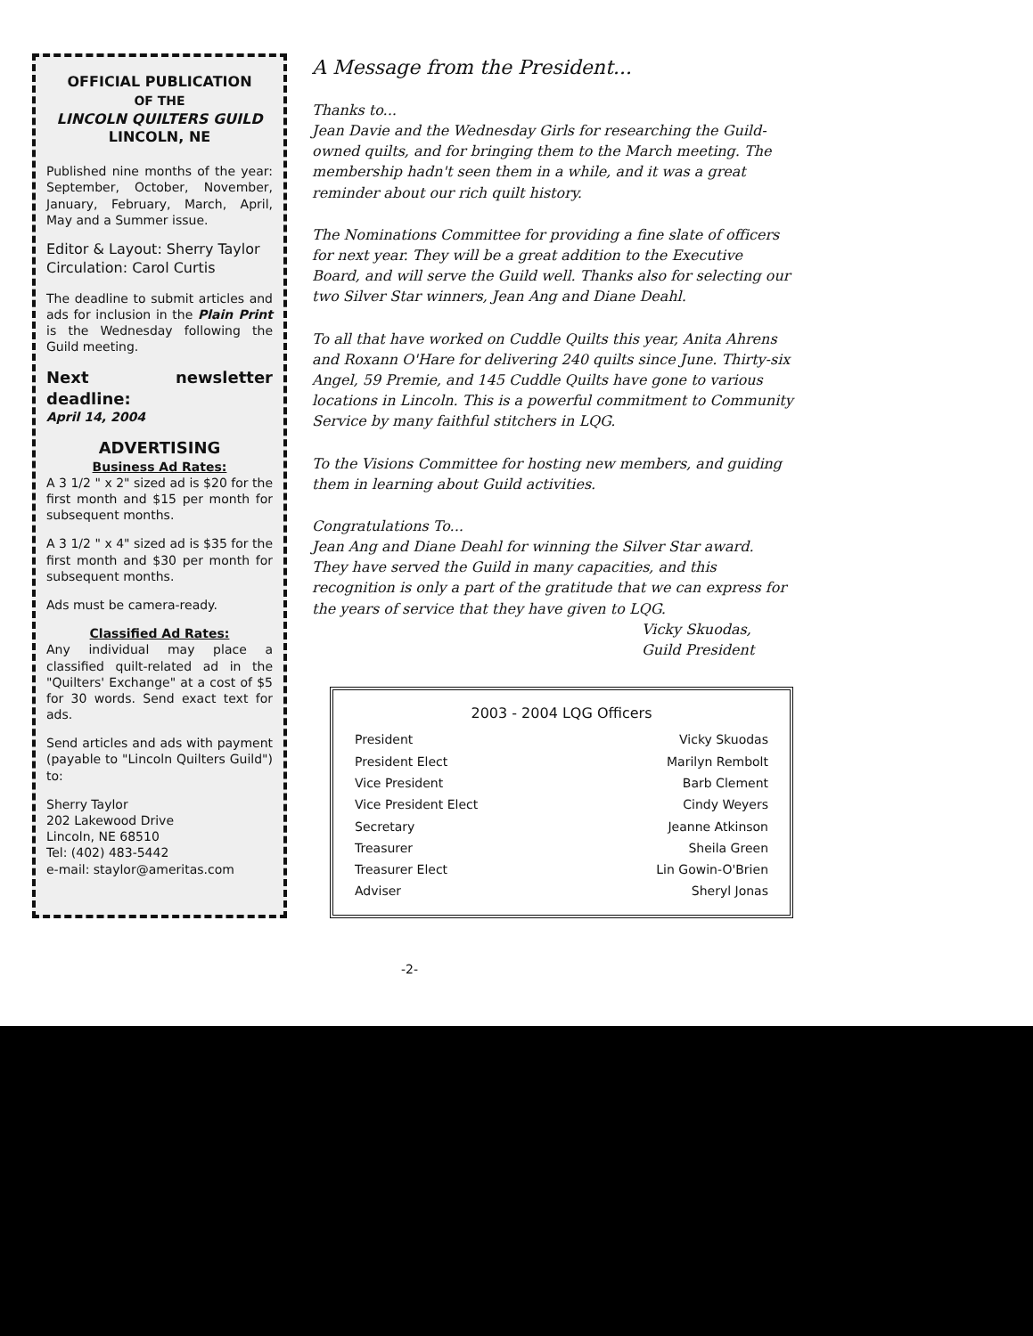OFFICIAL PUBLICATION
OF THE
LINCOLN QUILTERS GUILD
LINCOLN, NE
Published nine months of the year: September, October, November, January, February, March, April, May and a Summer issue.
Editor & Layout: Sherry Taylor
Circulation: Carol Curtis
The deadline to submit articles and ads for inclusion in the Plain Print is the Wednesday following the Guild meeting.
Next newsletter deadline:
April 14, 2004
ADVERTISING
Business Ad Rates:
A 3 1/2 " x 2" sized ad is $20 for the first month and $15 per month for subsequent months.
A 3 1/2 " x 4" sized ad is $35 for the first month and $30 per month for subsequent months.
Ads must be camera-ready.
Classified Ad Rates:
Any individual may place a classified quilt-related ad in the "Quilters' Exchange" at a cost of $5 for 30 words. Send exact text for ads.
Send articles and ads with payment (payable to "Lincoln Quilters Guild") to:
Sherry Taylor
202 Lakewood Drive
Lincoln, NE 68510
Tel: (402) 483-5442
e-mail: staylor@ameritas.com
A Message from the President...
Thanks to...
Jean Davie and the Wednesday Girls for researching the Guild-owned quilts, and for bringing them to the March meeting. The membership hadn't seen them in a while, and it was a great reminder about our rich quilt history.
The Nominations Committee for providing a fine slate of officers for next year. They will be a great addition to the Executive Board, and will serve the Guild well. Thanks also for selecting our two Silver Star winners, Jean Ang and Diane Deahl.
To all that have worked on Cuddle Quilts this year, Anita Ahrens and Roxann O'Hare for delivering 240 quilts since June. Thirty-six Angel, 59 Premie, and 145 Cuddle Quilts have gone to various locations in Lincoln. This is a powerful commitment to Community Service by many faithful stitchers in LQG.
To the Visions Committee for hosting new members, and guiding them in learning about Guild activities.
Congratulations To...
Jean Ang and Diane Deahl for winning the Silver Star award. They have served the Guild in many capacities, and this recognition is only a part of the gratitude that we can express for the years of service that they have given to LQG.
Vicky Skuodas,
Guild President
2003 - 2004 LQG Officers
| President | Vicky Skuodas |
| President Elect | Marilyn Rembolt |
| Vice President | Barb Clement |
| Vice President Elect | Cindy Weyers |
| Secretary | Jeanne Atkinson |
| Treasurer | Sheila Green |
| Treasurer Elect | Lin Gowin-O'Brien |
| Adviser | Sheryl Jonas |
-2-